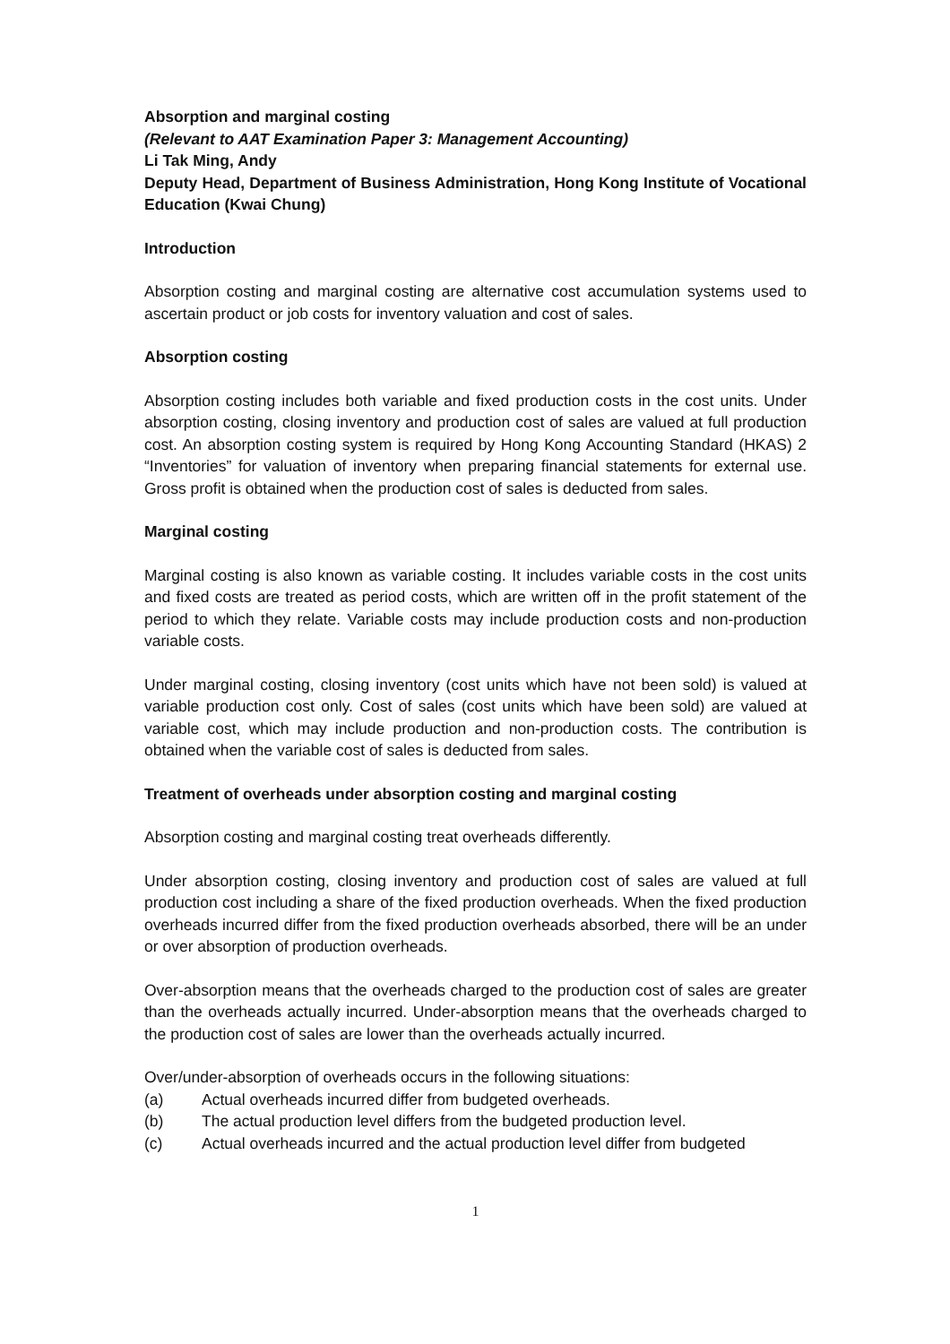Absorption and marginal costing
(Relevant to AAT Examination Paper 3: Management Accounting)
Li Tak Ming, Andy
Deputy Head, Department of Business Administration, Hong Kong Institute of Vocational Education (Kwai Chung)
Introduction
Absorption costing and marginal costing are alternative cost accumulation systems used to ascertain product or job costs for inventory valuation and cost of sales.
Absorption costing
Absorption costing includes both variable and fixed production costs in the cost units. Under absorption costing, closing inventory and production cost of sales are valued at full production cost. An absorption costing system is required by Hong Kong Accounting Standard (HKAS) 2 “Inventories” for valuation of inventory when preparing financial statements for external use. Gross profit is obtained when the production cost of sales is deducted from sales.
Marginal costing
Marginal costing is also known as variable costing. It includes variable costs in the cost units and fixed costs are treated as period costs, which are written off in the profit statement of the period to which they relate. Variable costs may include production costs and non-production variable costs.
Under marginal costing, closing inventory (cost units which have not been sold) is valued at variable production cost only. Cost of sales (cost units which have been sold) are valued at variable cost, which may include production and non-production costs. The contribution is obtained when the variable cost of sales is deducted from sales.
Treatment of overheads under absorption costing and marginal costing
Absorption costing and marginal costing treat overheads differently.
Under absorption costing, closing inventory and production cost of sales are valued at full production cost including a share of the fixed production overheads. When the fixed production overheads incurred differ from the fixed production overheads absorbed, there will be an under or over absorption of production overheads.
Over-absorption means that the overheads charged to the production cost of sales are greater than the overheads actually incurred. Under-absorption means that the overheads charged to the production cost of sales are lower than the overheads actually incurred.
Over/under-absorption of overheads occurs in the following situations:
(a) Actual overheads incurred differ from budgeted overheads.
(b) The actual production level differs from the budgeted production level.
(c) Actual overheads incurred and the actual production level differ from budgeted
1